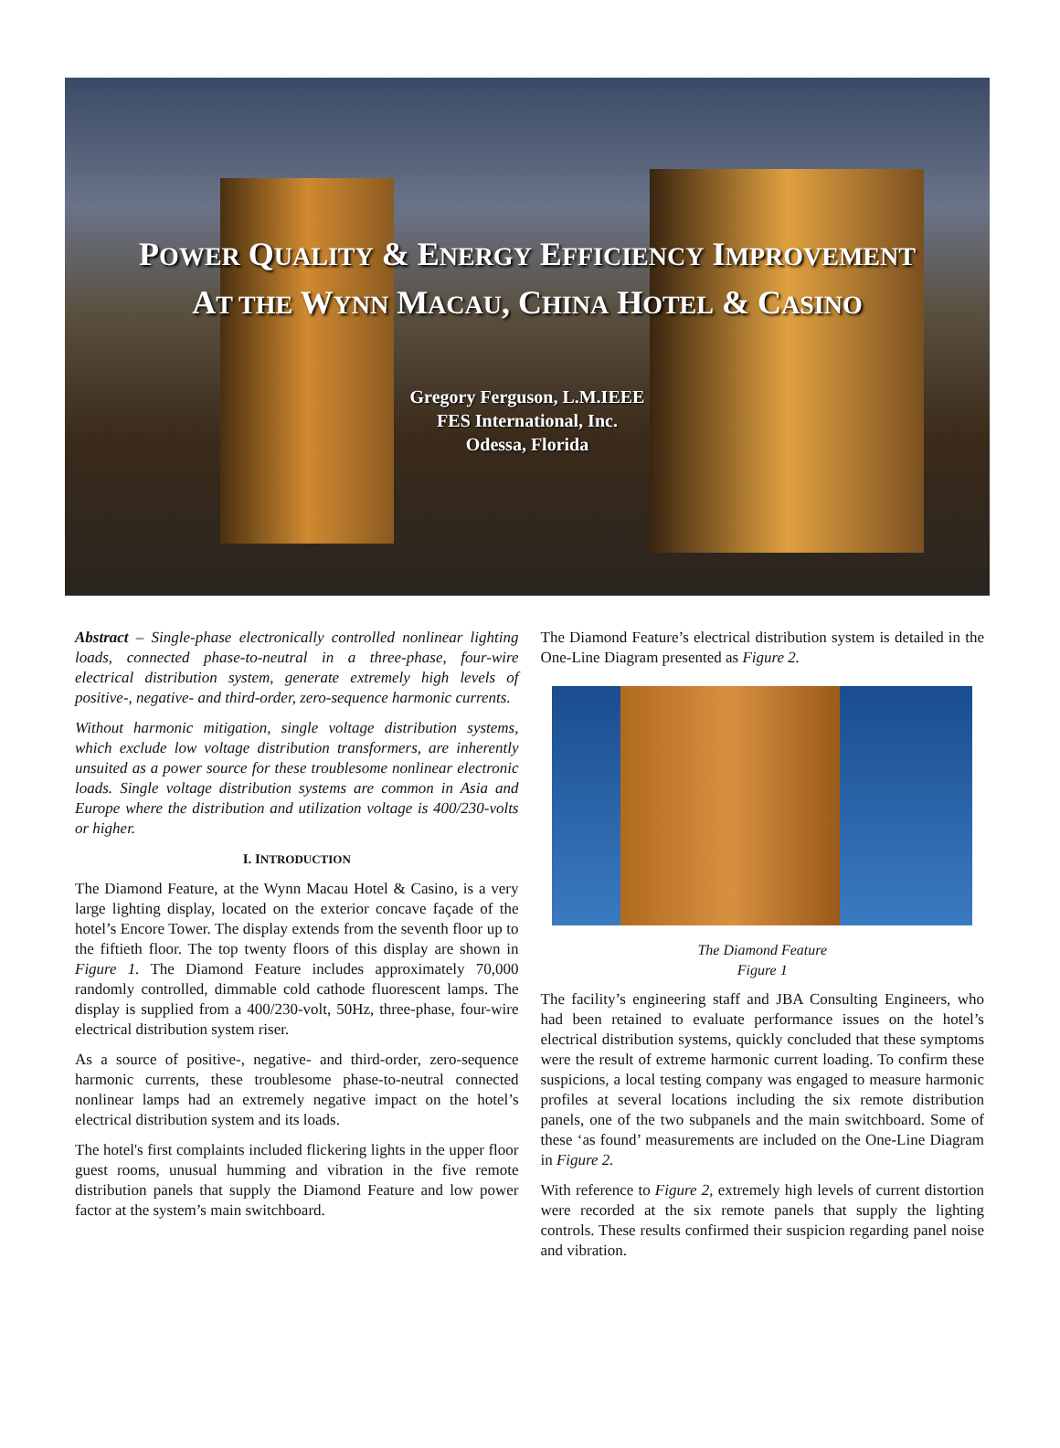POWER QUALITY & ENERGY EFFICIENCY IMPROVEMENT
AT THE WYNN MACAU, CHINA HOTEL & CASINO
Gregory Ferguson, L.M.IEEE
FES International, Inc.
Odessa, Florida
Abstract – Single-phase electronically controlled nonlinear lighting loads, connected phase-to-neutral in a three-phase, four-wire electrical distribution system, generate extremely high levels of positive-, negative- and third-order, zero-sequence harmonic currents.
Without harmonic mitigation, single voltage distribution systems, which exclude low voltage distribution transformers, are inherently unsuited as a power source for these troublesome nonlinear electronic loads. Single voltage distribution systems are common in Asia and Europe where the distribution and utilization voltage is 400/230-volts or higher.
I. INTRODUCTION
The Diamond Feature, at the Wynn Macau Hotel & Casino, is a very large lighting display, located on the exterior concave façade of the hotel’s Encore Tower. The display extends from the seventh floor up to the fiftieth floor. The top twenty floors of this display are shown in Figure 1. The Diamond Feature includes approximately 70,000 randomly controlled, dimmable cold cathode fluorescent lamps. The display is supplied from a 400/230-volt, 50Hz, three-phase, four-wire electrical distribution system riser.
As a source of positive-, negative- and third-order, zero-sequence harmonic currents, these troublesome phase-to-neutral connected nonlinear lamps had an extremely negative impact on the hotel’s electrical distribution system and its loads.
The hotel's first complaints included flickering lights in the upper floor guest rooms, unusual humming and vibration in the five remote distribution panels that supply the Diamond Feature and low power factor at the system’s main switchboard.
The Diamond Feature’s electrical distribution system is detailed in the One-Line Diagram presented as Figure 2.
The Diamond Feature
Figure 1
The facility’s engineering staff and JBA Consulting Engineers, who had been retained to evaluate performance issues on the hotel’s electrical distribution systems, quickly concluded that these symptoms were the result of extreme harmonic current loading. To confirm these suspicions, a local testing company was engaged to measure harmonic profiles at several locations including the six remote distribution panels, one of the two subpanels and the main switchboard. Some of these ‘as found’ measurements are included on the One-Line Diagram in Figure 2.
With reference to Figure 2, extremely high levels of current distortion were recorded at the six remote panels that supply the lighting controls. These results confirmed their suspicion regarding panel noise and vibration.